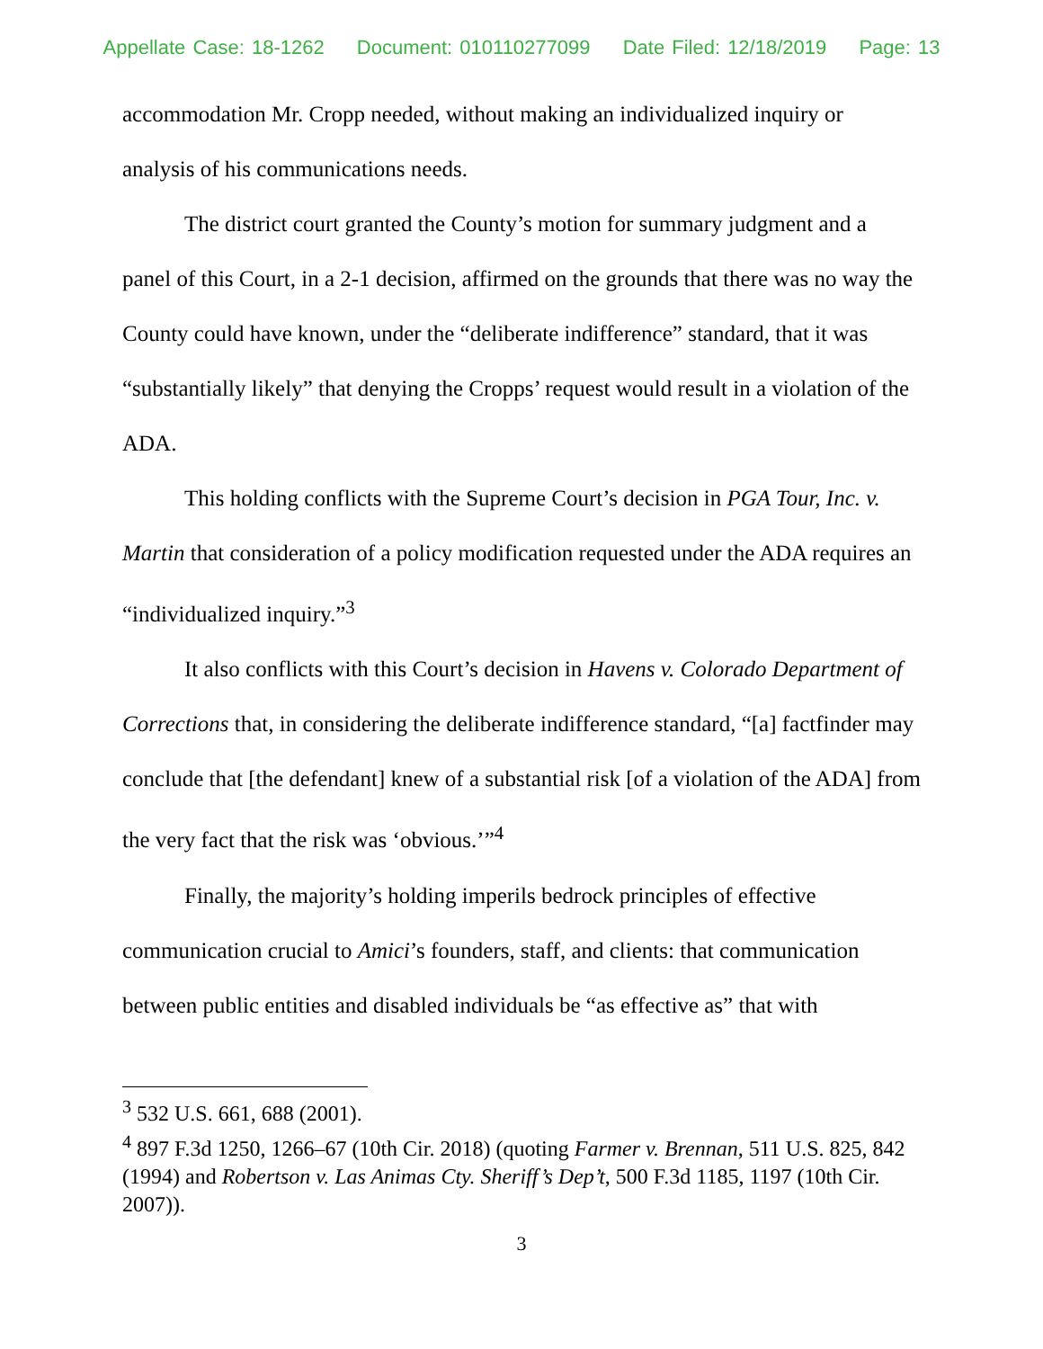Appellate Case: 18-1262 Document: 010110277099 Date Filed: 12/18/2019 Page: 13
accommodation Mr. Cropp needed, without making an individualized inquiry or analysis of his communications needs.
The district court granted the County’s motion for summary judgment and a panel of this Court, in a 2-1 decision, affirmed on the grounds that there was no way the County could have known, under the “deliberate indifference” standard, that it was “substantially likely” that denying the Cropps’ request would result in a violation of the ADA.
This holding conflicts with the Supreme Court’s decision in PGA Tour, Inc. v. Martin that consideration of a policy modification requested under the ADA requires an “individualized inquiry.”<sup>3</sup>
It also conflicts with this Court’s decision in Havens v. Colorado Department of Corrections that, in considering the deliberate indifference standard, “[a] factfinder may conclude that [the defendant] knew of a substantial risk [of a violation of the ADA] from the very fact that the risk was ‘obvious.’”<sup>4</sup>
Finally, the majority’s holding imperils bedrock principles of effective communication crucial to Amici’s founders, staff, and clients: that communication between public entities and disabled individuals be “as effective as” that with
<sup>3</sup> 532 U.S. 661, 688 (2001).
<sup>4</sup> 897 F.3d 1250, 1266–67 (10th Cir. 2018) (quoting Farmer v. Brennan, 511 U.S. 825, 842 (1994) and Robertson v. Las Animas Cty. Sheriff’s Dep’t, 500 F.3d 1185, 1197 (10th Cir. 2007)).
3